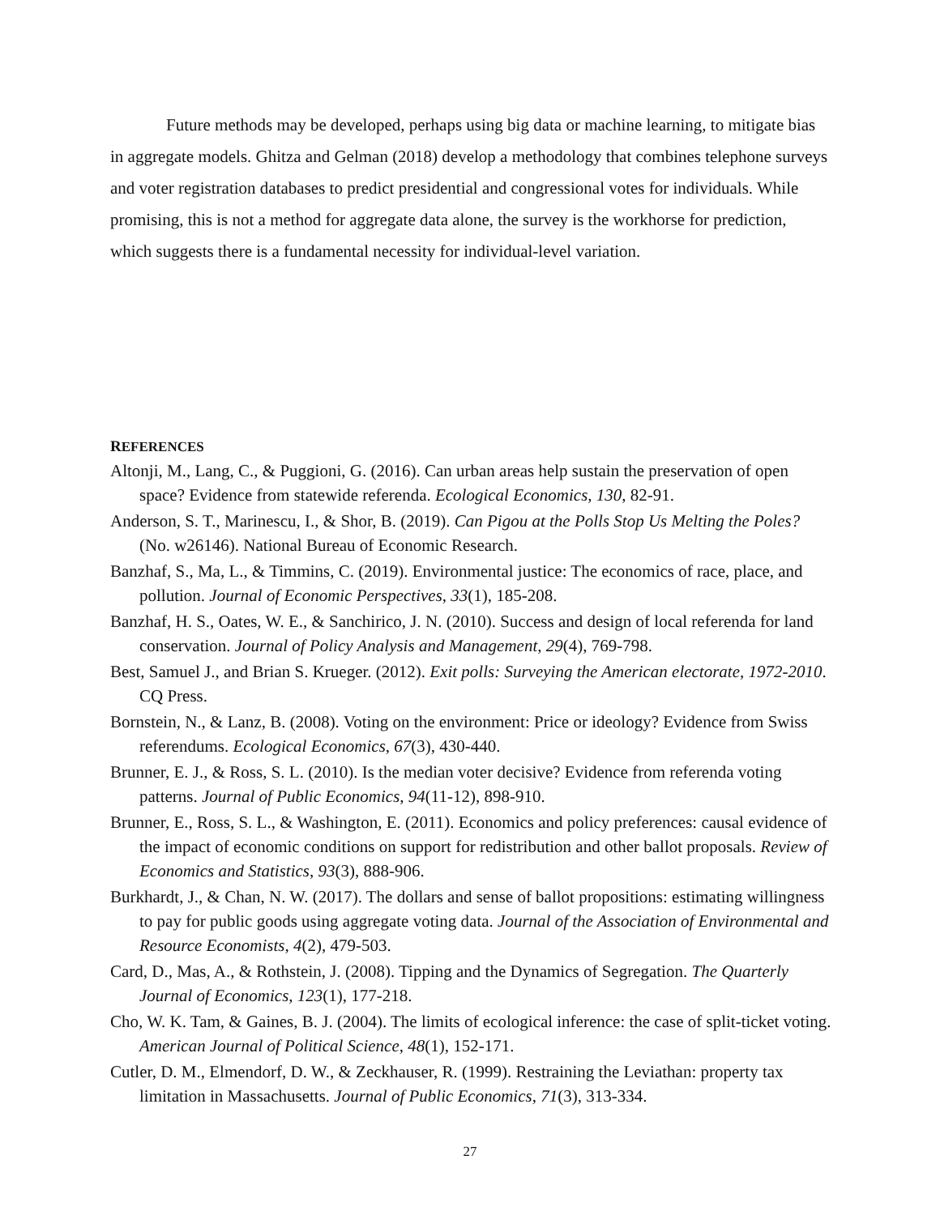Future methods may be developed, perhaps using big data or machine learning, to mitigate bias in aggregate models. Ghitza and Gelman (2018) develop a methodology that combines telephone surveys and voter registration databases to predict presidential and congressional votes for individuals. While promising, this is not a method for aggregate data alone, the survey is the workhorse for prediction, which suggests there is a fundamental necessity for individual-level variation.
REFERENCES
Altonji, M., Lang, C., & Puggioni, G. (2016). Can urban areas help sustain the preservation of open space? Evidence from statewide referenda. Ecological Economics, 130, 82-91.
Anderson, S. T., Marinescu, I., & Shor, B. (2019). Can Pigou at the Polls Stop Us Melting the Poles? (No. w26146). National Bureau of Economic Research.
Banzhaf, S., Ma, L., & Timmins, C. (2019). Environmental justice: The economics of race, place, and pollution. Journal of Economic Perspectives, 33(1), 185-208.
Banzhaf, H. S., Oates, W. E., & Sanchirico, J. N. (2010). Success and design of local referenda for land conservation. Journal of Policy Analysis and Management, 29(4), 769-798.
Best, Samuel J., and Brian S. Krueger. (2012). Exit polls: Surveying the American electorate, 1972-2010. CQ Press.
Bornstein, N., & Lanz, B. (2008). Voting on the environment: Price or ideology? Evidence from Swiss referendums. Ecological Economics, 67(3), 430-440.
Brunner, E. J., & Ross, S. L. (2010). Is the median voter decisive? Evidence from referenda voting patterns. Journal of Public Economics, 94(11-12), 898-910.
Brunner, E., Ross, S. L., & Washington, E. (2011). Economics and policy preferences: causal evidence of the impact of economic conditions on support for redistribution and other ballot proposals. Review of Economics and Statistics, 93(3), 888-906.
Burkhardt, J., & Chan, N. W. (2017). The dollars and sense of ballot propositions: estimating willingness to pay for public goods using aggregate voting data. Journal of the Association of Environmental and Resource Economists, 4(2), 479-503.
Card, D., Mas, A., & Rothstein, J. (2008). Tipping and the Dynamics of Segregation. The Quarterly Journal of Economics, 123(1), 177-218.
Cho, W. K. Tam, & Gaines, B. J. (2004). The limits of ecological inference: the case of split-ticket voting. American Journal of Political Science, 48(1), 152-171.
Cutler, D. M., Elmendorf, D. W., & Zeckhauser, R. (1999). Restraining the Leviathan: property tax limitation in Massachusetts. Journal of Public Economics, 71(3), 313-334.
27